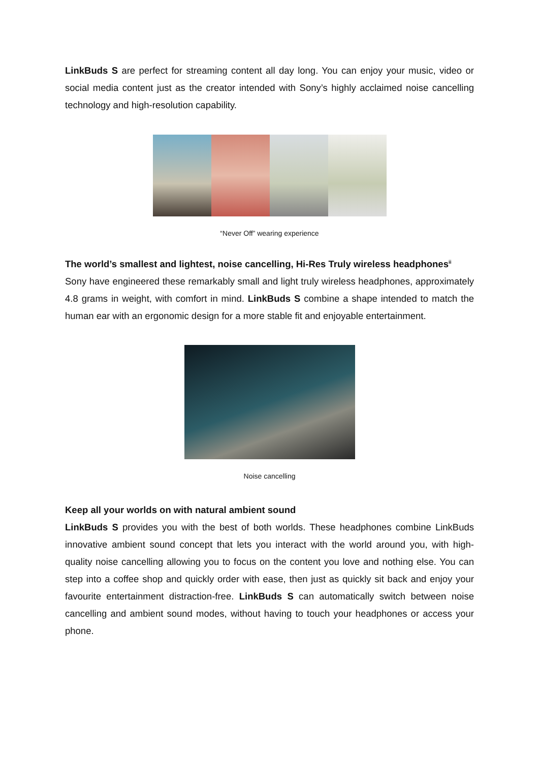LinkBuds S are perfect for streaming content all day long. You can enjoy your music, video or social media content just as the creator intended with Sony’s highly acclaimed noise cancelling technology and high-resolution capability.
“Never Off” wearing experience
The world’s smallest and lightest, noise cancelling, Hi-Res Truly wireless headphones<sup>ii</sup>
Sony have engineered these remarkably small and light truly wireless headphones, approximately 4.8 grams in weight, with comfort in mind. LinkBuds S combine a shape intended to match the human ear with an ergonomic design for a more stable fit and enjoyable entertainment.
Noise cancelling
Keep all your worlds on with natural ambient sound
LinkBuds S provides you with the best of both worlds. These headphones combine LinkBuds innovative ambient sound concept that lets you interact with the world around you, with high-quality noise cancelling allowing you to focus on the content you love and nothing else. You can step into a coffee shop and quickly order with ease, then just as quickly sit back and enjoy your favourite entertainment distraction-free. LinkBuds S can automatically switch between noise cancelling and ambient sound modes, without having to touch your headphones or access your phone.